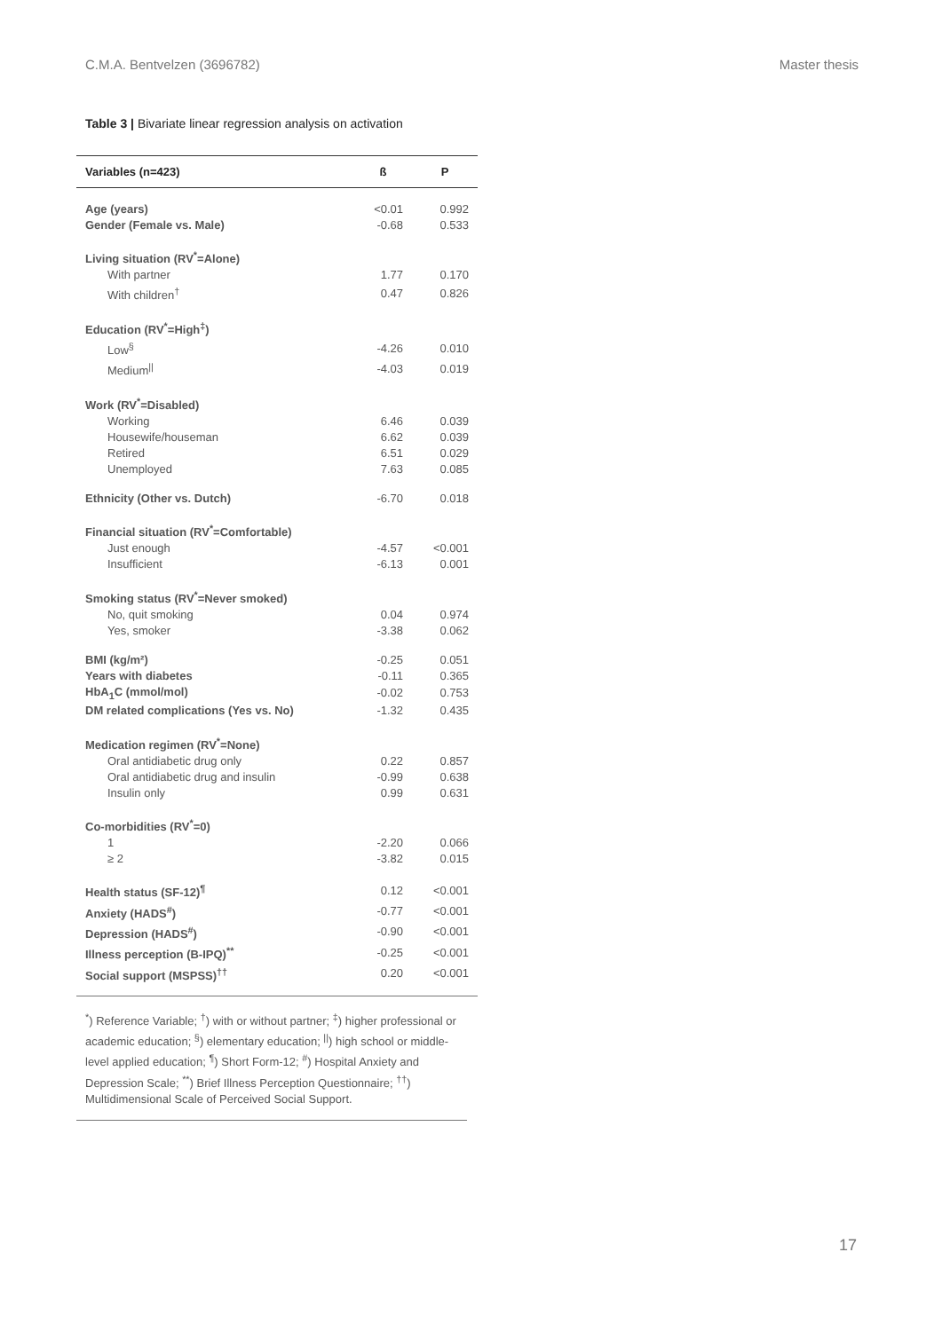C.M.A. Bentvelzen (3696782) Master thesis
Table 3 | Bivariate linear regression analysis on activation
| Variables (n=423) | ß | P |
| --- | --- | --- |
| Age (years) | <0.01 | 0.992 |
| Gender (Female vs. Male) | -0.68 | 0.533 |
| Living situation (RV<sup>*</sup>=Alone) | | |
| With partner | 1.77 | 0.170 |
| With children<sup>†</sup> | 0.47 | 0.826 |
| Education (RV<sup>*</sup>=High<sup>‡</sup>) | | |
| Low<sup>§</sup> | -4.26 | 0.010 |
| Medium<sup>//</sup> | -4.03 | 0.019 |
| Work (RV<sup>*</sup>=Disabled) | | |
| Working | 6.46 | 0.039 |
| Housewife/houseman | 6.62 | 0.039 |
| Retired | 6.51 | 0.029 |
| Unemployed | 7.63 | 0.085 |
| Ethnicity (Other vs. Dutch) | -6.70 | 0.018 |
| Financial situation (RV<sup>*</sup>=Comfortable) | | |
| Just enough | -4.57 | <0.001 |
| Insufficient | -6.13 | 0.001 |
| Smoking status (RV<sup>*</sup>=Never smoked) | | |
| No, quit smoking | 0.04 | 0.974 |
| Yes, smoker | -3.38 | 0.062 |
| BMI (kg/m²) | -0.25 | 0.051 |
| Years with diabetes | -0.11 | 0.365 |
| HbA<sub>1</sub>C (mmol/mol) | -0.02 | 0.753 |
| DM related complications (Yes vs. No) | -1.32 | 0.435 |
| Medication regimen (RV<sup>*</sup>=None) | | |
| Oral antidiabetic drug only | 0.22 | 0.857 |
| Oral antidiabetic drug and insulin | -0.99 | 0.638 |
| Insulin only | 0.99 | 0.631 |
| Co-morbidities (RV<sup>*</sup>=0) | | |
| 1 | -2.20 | 0.066 |
| ≥ 2 | -3.82 | 0.015 |
| Health status (SF-12)<sup>¶</sup> | 0.12 | <0.001 |
| Anxiety (HADS<sup>#</sup>) | -0.77 | <0.001 |
| Depression (HADS<sup>#</sup>) | -0.90 | <0.001 |
| Illness perception (B-IPQ)<sup>**</sup> | -0.25 | <0.001 |
| Social support (MSPSS)<sup>††</sup> | 0.20 | <0.001 |
<sup>*</sup>) Reference Variable; <sup>†</sup>) with or without partner; <sup>‡</sup>) higher professional or academic education; <sup>§</sup>) elementary education; <sup>||</sup>) high school or middle-level applied education; <sup>¶</sup>) Short Form-12; <sup>#</sup>) Hospital Anxiety and Depression Scale; <sup>**</sup>) Brief Illness Perception Questionnaire; <sup>††</sup>) Multidimensional Scale of Perceived Social Support.
17